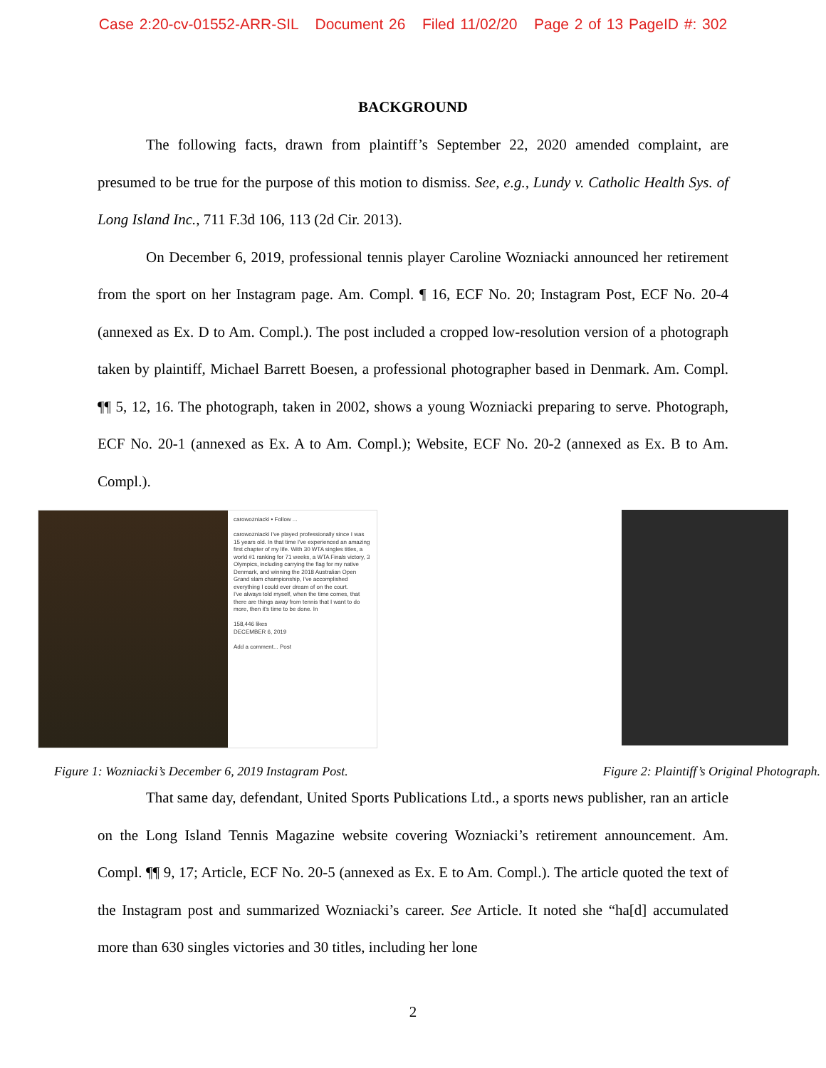Case 2:20-cv-01552-ARR-SIL Document 26 Filed 11/02/20 Page 2 of 13 PageID #: 302
BACKGROUND
The following facts, drawn from plaintiff’s September 22, 2020 amended complaint, are presumed to be true for the purpose of this motion to dismiss. See, e.g., Lundy v. Catholic Health Sys. of Long Island Inc., 711 F.3d 106, 113 (2d Cir. 2013).
On December 6, 2019, professional tennis player Caroline Wozniacki announced her retirement from the sport on her Instagram page. Am. Compl. ¶ 16, ECF No. 20; Instagram Post, ECF No. 20-4 (annexed as Ex. D to Am. Compl.). The post included a cropped low-resolution version of a photograph taken by plaintiff, Michael Barrett Boesen, a professional photographer based in Denmark. Am. Compl. ¶¶ 5, 12, 16. The photograph, taken in 2002, shows a young Wozniacki preparing to serve. Photograph, ECF No. 20-1 (annexed as Ex. A to Am. Compl.); Website, ECF No. 20-2 (annexed as Ex. B to Am. Compl.).
carowozniacki • Follow ...
carowozniacki I've played professionally since I was 15 years old. In that time I've experienced an amazing first chapter of my life. With 30 WTA singles titles, a world #1 ranking for 71 weeks, a WTA Finals victory, 3 Olympics, including carrying the flag for my native Denmark, and winning the 2018 Australian Open Grand slam championship, I've accomplished everything I could ever dream of on the court.
I've always told myself, when the time comes, that there are things away from tennis that I want to do more, then it's time to be done. In
158,446 likes
DECEMBER 6, 2019
Add a comment... Post
Figure 1: Wozniacki’s December 6, 2019 Instagram Post. Figure 2: Plaintiff’s Original Photograph.
That same day, defendant, United Sports Publications Ltd., a sports news publisher, ran an article on the Long Island Tennis Magazine website covering Wozniacki’s retirement announcement. Am. Compl. ¶¶ 9, 17; Article, ECF No. 20-5 (annexed as Ex. E to Am. Compl.). The article quoted the text of the Instagram post and summarized Wozniacki’s career. See Article. It noted she “ha[d] accumulated more than 630 singles victories and 30 titles, including her lone
2